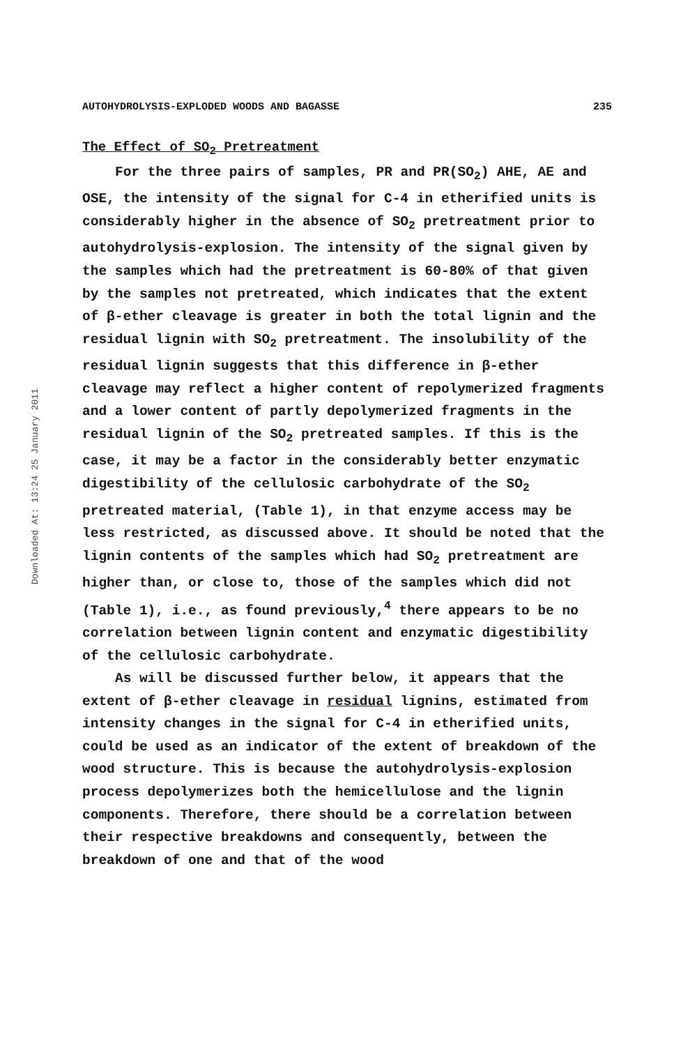Downloaded At: 13:24 25 January 2011
AUTOHYDROLYSIS-EXPLODED WOODS AND BAGASSE 235
The Effect of SO<sub>2</sub> Pretreatment
For the three pairs of samples, PR and PR(SO<sub>2</sub>) AHE, AE and OSE, the intensity of the signal for C-4 in etherified units is considerably higher in the absence of SO<sub>2</sub> pretreatment prior to autohydrolysis-explosion. The intensity of the signal given by the samples which had the pretreatment is 60-80% of that given by the samples not pretreated, which indicates that the extent of β-ether cleavage is greater in both the total lignin and the residual lignin with SO<sub>2</sub> pretreatment. The insolubility of the residual lignin suggests that this difference in β-ether cleavage may reflect a higher content of repolymerized fragments and a lower content of partly depolymerized fragments in the residual lignin of the SO<sub>2</sub> pretreated samples. If this is the case, it may be a factor in the considerably better enzymatic digestibility of the cellulosic carbohydrate of the SO<sub>2</sub> pretreated material, (Table 1), in that enzyme access may be less restricted, as discussed above. It should be noted that the lignin contents of the samples which had SO<sub>2</sub> pretreatment are higher than, or close to, those of the samples which did not (Table 1), i.e., as found previously,<sup>4</sup> there appears to be no correlation between lignin content and enzymatic digestibility of the cellulosic carbohydrate.
As will be discussed further below, it appears that the extent of β-ether cleavage in residual lignins, estimated from intensity changes in the signal for C-4 in etherified units, could be used as an indicator of the extent of breakdown of the wood structure. This is because the autohydrolysis-explosion process depolymerizes both the hemicellulose and the lignin components. Therefore, there should be a correlation between their respective breakdowns and consequently, between the breakdown of one and that of the wood